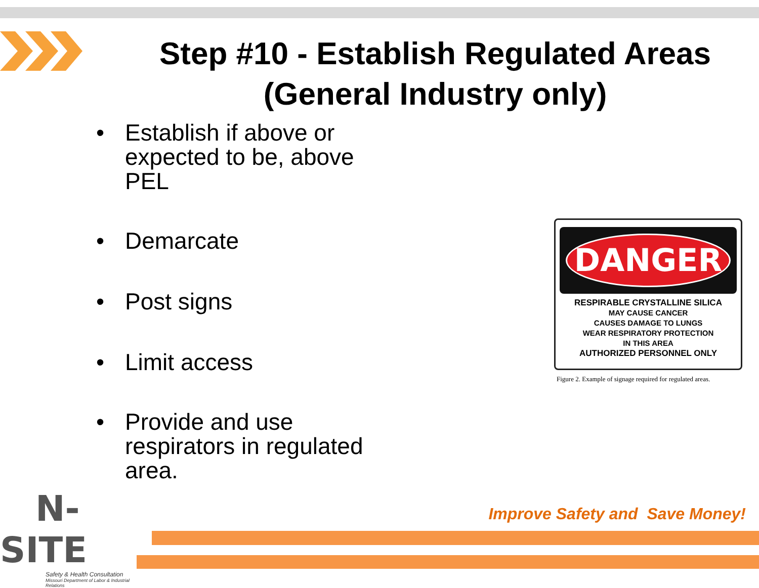Step #10 - Establish Regulated Areas (General Industry only)
• Establish if above or expected to be, above PEL
• Demarcate
• Post signs
• Limit access
• Provide and use respirators in regulated area.
DANGER
RESPIRABLE CRYSTALLINE SILICA
MAY CAUSE CANCER
CAUSES DAMAGE TO LUNGS
WEAR RESPIRATORY PROTECTION
IN THIS AREA
AUTHORIZED PERSONNEL ONLY
Figure 2. Example of signage required for regulated areas.
N-SITE
Safety & Health Consultation
Missouri Department of Labor & Industrial Relations
Improve Safety and Save Money!